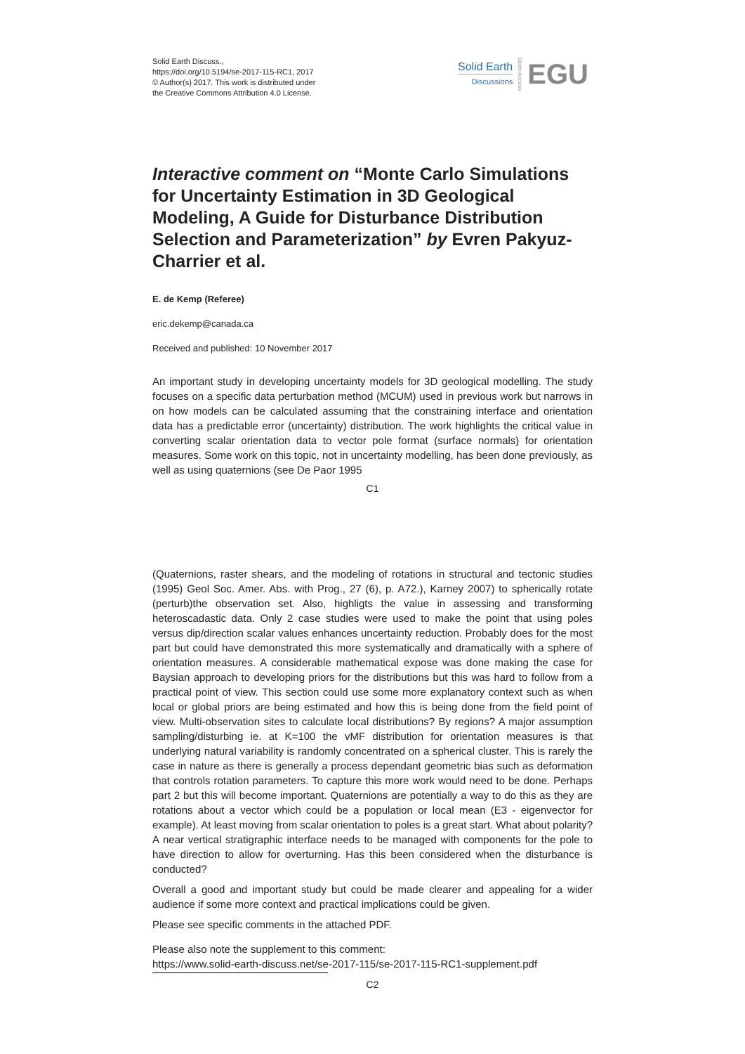Solid Earth Discuss.,
https://doi.org/10.5194/se-2017-115-RC1, 2017
© Author(s) 2017. This work is distributed under
the Creative Commons Attribution 4.0 License.
Solid Earth
Discussions
Open Access
EGU
Interactive comment on “Monte Carlo Simulations for Uncertainty Estimation in 3D Geological Modeling, A Guide for Disturbance Distribution Selection and Parameterization” by Evren Pakyuz-Charrier et al.
E. de Kemp (Referee)
eric.dekemp@canada.ca
Received and published: 10 November 2017
An important study in developing uncertainty models for 3D geological modelling. The study focuses on a specific data perturbation method (MCUM) used in previous work but narrows in on how models can be calculated assuming that the constraining interface and orientation data has a predictable error (uncertainty) distribution. The work highlights the critical value in converting scalar orientation data to vector pole format (surface normals) for orientation measures. Some work on this topic, not in uncertainty modelling, has been done previously, as well as using quaternions (see De Paor 1995
C1
(Quaternions, raster shears, and the modeling of rotations in structural and tectonic studies (1995) Geol Soc. Amer. Abs. with Prog., 27 (6), p. A72.), Karney 2007) to spherically rotate (perturb)the observation set. Also, highligts the value in assessing and transforming heteroscadastic data. Only 2 case studies were used to make the point that using poles versus dip/direction scalar values enhances uncertainty reduction. Probably does for the most part but could have demonstrated this more systematically and dramatically with a sphere of orientation measures. A considerable mathematical expose was done making the case for Baysian approach to developing priors for the distributions but this was hard to follow from a practical point of view. This section could use some more explanatory context such as when local or global priors are being estimated and how this is being done from the field point of view. Multi-observation sites to calculate local distributions? By regions? A major assumption sampling/disturbing ie. at K=100 the vMF distribution for orientation measures is that underlying natural variability is randomly concentrated on a spherical cluster. This is rarely the case in nature as there is generally a process dependant geometric bias such as deformation that controls rotation parameters. To capture this more work would need to be done. Perhaps part 2 but this will become important. Quaternions are potentially a way to do this as they are rotations about a vector which could be a population or local mean (E3 - eigenvector for example). At least moving from scalar orientation to poles is a great start. What about polarity? A near vertical stratigraphic interface needs to be managed with components for the pole to have direction to allow for overturning. Has this been considered when the disturbance is conducted?
Overall a good and important study but could be made clearer and appealing for a wider audience if some more context and practical implications could be given.
Please see specific comments in the attached PDF.
Please also note the supplement to this comment:
https://www.solid-earth-discuss.net/se-2017-115/se-2017-115-RC1-supplement.pdf
C2